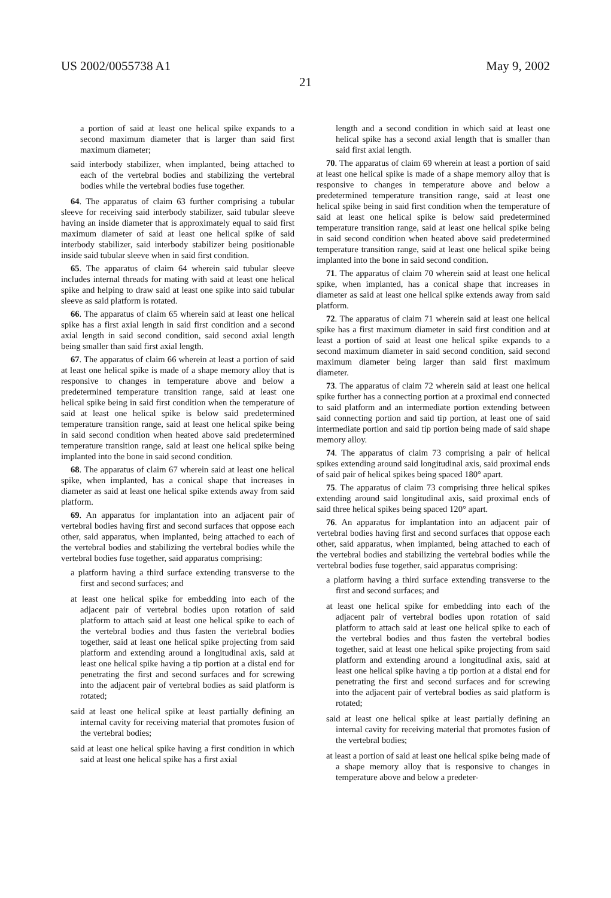US 2002/0055738 A1 May 9, 2002
21
a portion of said at least one helical spike expands to a second maximum diameter that is larger than said first maximum diameter;
said interbody stabilizer, when implanted, being attached to each of the vertebral bodies and stabilizing the vertebral bodies while the vertebral bodies fuse together.
64. The apparatus of claim 63 further comprising a tubular sleeve for receiving said interbody stabilizer, said tubular sleeve having an inside diameter that is approximately equal to said first maximum diameter of said at least one helical spike of said interbody stabilizer, said interbody stabilizer being positionable inside said tubular sleeve when in said first condition.
65. The apparatus of claim 64 wherein said tubular sleeve includes internal threads for mating with said at least one helical spike and helping to draw said at least one spike into said tubular sleeve as said platform is rotated.
66. The apparatus of claim 65 wherein said at least one helical spike has a first axial length in said first condition and a second axial length in said second condition, said second axial length being smaller than said first axial length.
67. The apparatus of claim 66 wherein at least a portion of said at least one helical spike is made of a shape memory alloy that is responsive to changes in temperature above and below a predetermined temperature transition range, said at least one helical spike being in said first condition when the temperature of said at least one helical spike is below said predetermined temperature transition range, said at least one helical spike being in said second condition when heated above said predetermined temperature transition range, said at least one helical spike being implanted into the bone in said second condition.
68. The apparatus of claim 67 wherein said at least one helical spike, when implanted, has a conical shape that increases in diameter as said at least one helical spike extends away from said platform.
69. An apparatus for implantation into an adjacent pair of vertebral bodies having first and second surfaces that oppose each other, said apparatus, when implanted, being attached to each of the vertebral bodies and stabilizing the vertebral bodies while the vertebral bodies fuse together, said apparatus comprising:
a platform having a third surface extending transverse to the first and second surfaces; and
at least one helical spike for embedding into each of the adjacent pair of vertebral bodies upon rotation of said platform to attach said at least one helical spike to each of the vertebral bodies and thus fasten the vertebral bodies together, said at least one helical spike projecting from said platform and extending around a longitudinal axis, said at least one helical spike having a tip portion at a distal end for penetrating the first and second surfaces and for screwing into the adjacent pair of vertebral bodies as said platform is rotated;
said at least one helical spike at least partially defining an internal cavity for receiving material that promotes fusion of the vertebral bodies;
said at least one helical spike having a first condition in which said at least one helical spike has a first axial
length and a second condition in which said at least one helical spike has a second axial length that is smaller than said first axial length.
70. The apparatus of claim 69 wherein at least a portion of said at least one helical spike is made of a shape memory alloy that is responsive to changes in temperature above and below a predetermined temperature transition range, said at least one helical spike being in said first condition when the temperature of said at least one helical spike is below said predetermined temperature transition range, said at least one helical spike being in said second condition when heated above said predetermined temperature transition range, said at least one helical spike being implanted into the bone in said second condition.
71. The apparatus of claim 70 wherein said at least one helical spike, when implanted, has a conical shape that increases in diameter as said at least one helical spike extends away from said platform.
72. The apparatus of claim 71 wherein said at least one helical spike has a first maximum diameter in said first condition and at least a portion of said at least one helical spike expands to a second maximum diameter in said second condition, said second maximum diameter being larger than said first maximum diameter.
73. The apparatus of claim 72 wherein said at least one helical spike further has a connecting portion at a proximal end connected to said platform and an intermediate portion extending between said connecting portion and said tip portion, at least one of said intermediate portion and said tip portion being made of said shape memory alloy.
74. The apparatus of claim 73 comprising a pair of helical spikes extending around said longitudinal axis, said proximal ends of said pair of helical spikes being spaced 180° apart.
75. The apparatus of claim 73 comprising three helical spikes extending around said longitudinal axis, said proximal ends of said three helical spikes being spaced 120° apart.
76. An apparatus for implantation into an adjacent pair of vertebral bodies having first and second surfaces that oppose each other, said apparatus, when implanted, being attached to each of the vertebral bodies and stabilizing the vertebral bodies while the vertebral bodies fuse together, said apparatus comprising:
a platform having a third surface extending transverse to the first and second surfaces; and
at least one helical spike for embedding into each of the adjacent pair of vertebral bodies upon rotation of said platform to attach said at least one helical spike to each of the vertebral bodies and thus fasten the vertebral bodies together, said at least one helical spike projecting from said platform and extending around a longitudinal axis, said at least one helical spike having a tip portion at a distal end for penetrating the first and second surfaces and for screwing into the adjacent pair of vertebral bodies as said platform is rotated;
said at least one helical spike at least partially defining an internal cavity for receiving material that promotes fusion of the vertebral bodies;
at least a portion of said at least one helical spike being made of a shape memory alloy that is responsive to changes in temperature above and below a predeter-